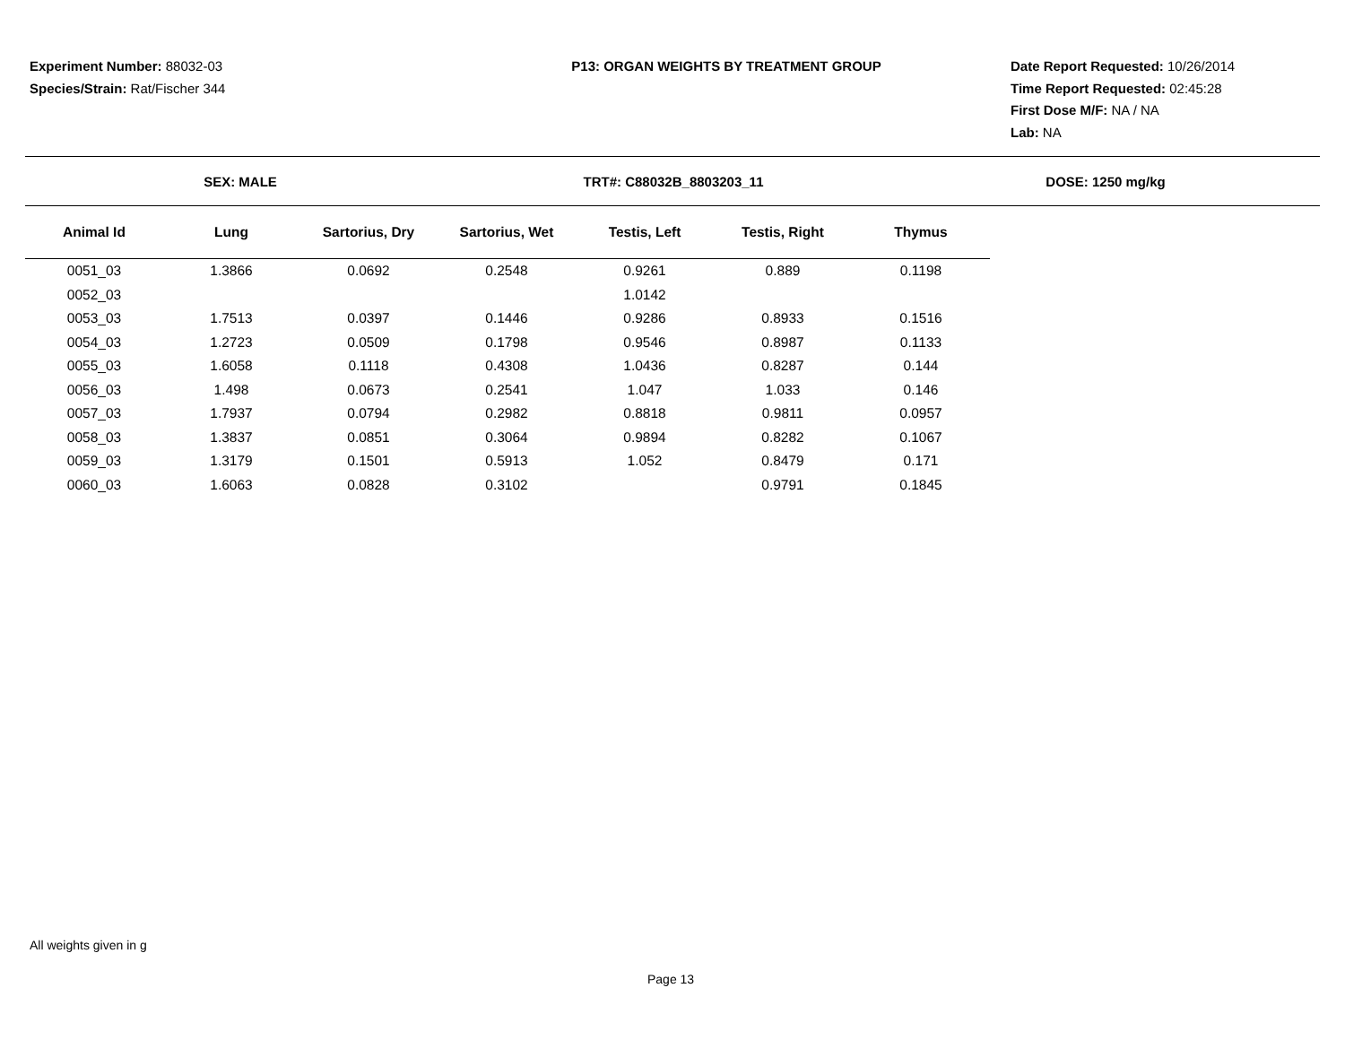Experiment Number: 88032-03
Species/Strain: Rat/Fischer 344
P13: ORGAN WEIGHTS BY TREATMENT GROUP
Date Report Requested: 10/26/2014
Time Report Requested: 02:45:28
First Dose M/F: NA / NA
Lab: NA
SEX: MALE TRT#: C88032B_8803203_11 DOSE: 1250 mg/kg
| Animal Id | Lung | Sartorius, Dry | Sartorius, Wet | Testis, Left | Testis, Right | Thymus |
| --- | --- | --- | --- | --- | --- | --- |
| 0051_03 | 1.3866 | 0.0692 | 0.2548 | 0.9261 | 0.889 | 0.1198 |
| 0052_03 | | | | 1.0142 | | |
| 0053_03 | 1.7513 | 0.0397 | 0.1446 | 0.9286 | 0.8933 | 0.1516 |
| 0054_03 | 1.2723 | 0.0509 | 0.1798 | 0.9546 | 0.8987 | 0.1133 |
| 0055_03 | 1.6058 | 0.1118 | 0.4308 | 1.0436 | 0.8287 | 0.144 |
| 0056_03 | 1.498 | 0.0673 | 0.2541 | 1.047 | 1.033 | 0.146 |
| 0057_03 | 1.7937 | 0.0794 | 0.2982 | 0.8818 | 0.9811 | 0.0957 |
| 0058_03 | 1.3837 | 0.0851 | 0.3064 | 0.9894 | 0.8282 | 0.1067 |
| 0059_03 | 1.3179 | 0.1501 | 0.5913 | 1.052 | 0.8479 | 0.171 |
| 0060_03 | 1.6063 | 0.0828 | 0.3102 | | 0.9791 | 0.1845 |
All weights given in g
Page 13